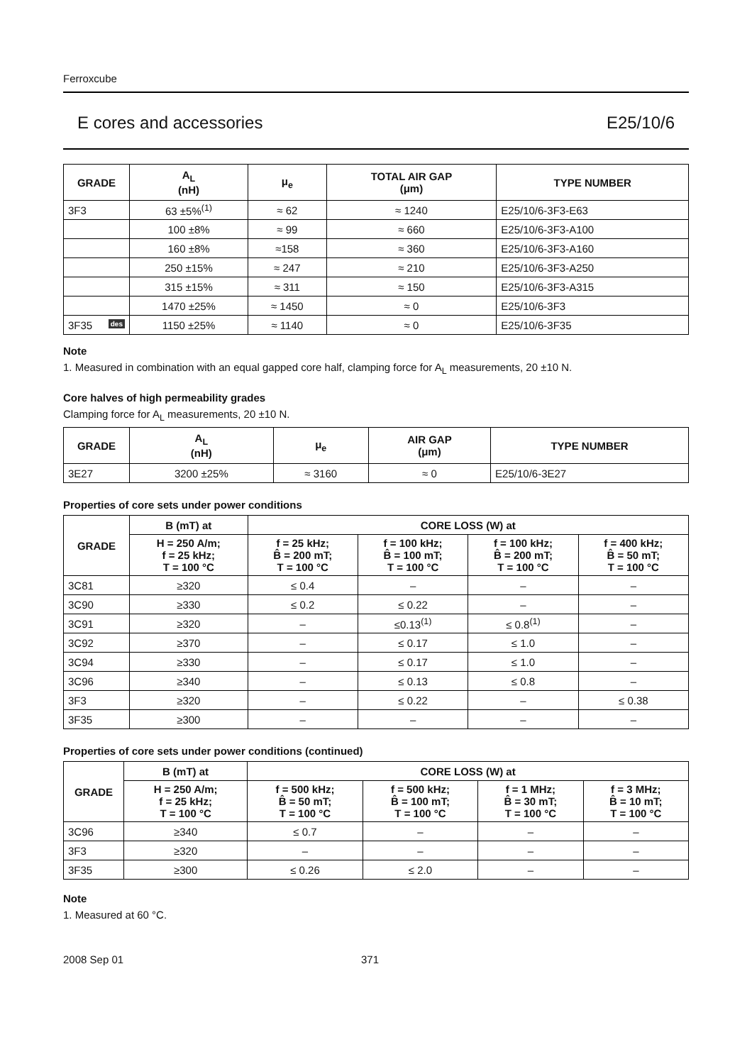Ferroxcube
E cores and accessories E25/10/6
| GRADE | A<sub>L</sub> (nH) | μ<sub>e</sub> | TOTAL AIR GAP (μm) | TYPE NUMBER |
| --- | --- | --- | --- | --- |
| 3F3 | 63 ±5%<sup>(1)</sup> | ≈ 62 | ≈ 1240 | E25/10/6-3F3-E63 |
| | 100 ±8% | ≈ 99 | ≈ 660 | E25/10/6-3F3-A100 |
| | 160 ±8% | ≈158 | ≈ 360 | E25/10/6-3F3-A160 |
| | 250 ±15% | ≈ 247 | ≈ 210 | E25/10/6-3F3-A250 |
| | 315 ±15% | ≈ 311 | ≈ 150 | E25/10/6-3F3-A315 |
| | 1470 ±25% | ≈ 1450 | ≈ 0 | E25/10/6-3F3 |
| 3F35 des | 1150 ±25% | ≈ 1140 | ≈ 0 | E25/10/6-3F35 |
Note
1. Measured in combination with an equal gapped core half, clamping force for A<sub>L</sub> measurements, 20 ±10 N.
Core halves of high permeability grades
Clamping force for A<sub>L</sub> measurements, 20 ±10 N.
| GRADE | A<sub>L</sub> (nH) | μ<sub>e</sub> | AIR GAP (μm) | TYPE NUMBER |
| --- | --- | --- | --- | --- |
| 3E27 | 3200 ±25% | ≈ 3160 | ≈ 0 | E25/10/6-3E27 |
Properties of core sets under power conditions
| GRADE | B (mT) at | CORE LOSS (W) at | | | |
| --- | --- | --- | --- | --- | --- |
| | H = 250 A/m; f = 25 kHz; T = 100 °C | f = 25 kHz; B̂ = 200 mT; T = 100 °C | f = 100 kHz; B̂ = 100 mT; T = 100 °C | f = 100 kHz; B̂ = 200 mT; T = 100 °C | f = 400 kHz; B̂ = 50 mT; T = 100 °C |
| 3C81 | ≥320 | ≤ 0.4 | – | – | – |
| 3C90 | ≥330 | ≤ 0.2 | ≤ 0.22 | – | – |
| 3C91 | ≥320 | – | ≤0.13<sup>(1)</sup> | ≤ 0.8<sup>(1)</sup> | – |
| 3C92 | ≥370 | – | ≤ 0.17 | ≤ 1.0 | – |
| 3C94 | ≥330 | – | ≤ 0.17 | ≤ 1.0 | – |
| 3C96 | ≥340 | – | ≤ 0.13 | ≤ 0.8 | – |
| 3F3 | ≥320 | – | ≤ 0.22 | – | ≤ 0.38 |
| 3F35 | ≥300 | – | – | – | – |
Properties of core sets under power conditions (continued)
| GRADE | B (mT) at | CORE LOSS (W) at | | | |
| --- | --- | --- | --- | --- | --- |
| | H = 250 A/m; f = 25 kHz; T = 100 °C | f = 500 kHz; B̂ = 50 mT; T = 100 °C | f = 500 kHz; B̂ = 100 mT; T = 100 °C | f = 1 MHz; B̂ = 30 mT; T = 100 °C | f = 3 MHz; B̂ = 10 mT; T = 100 °C |
| 3C96 | ≥340 | ≤ 0.7 | – | – | – |
| 3F3 | ≥320 | – | – | – | – |
| 3F35 | ≥300 | ≤ 0.26 | ≤ 2.0 | – | – |
Note
1. Measured at 60 °C.
2008 Sep 01 371